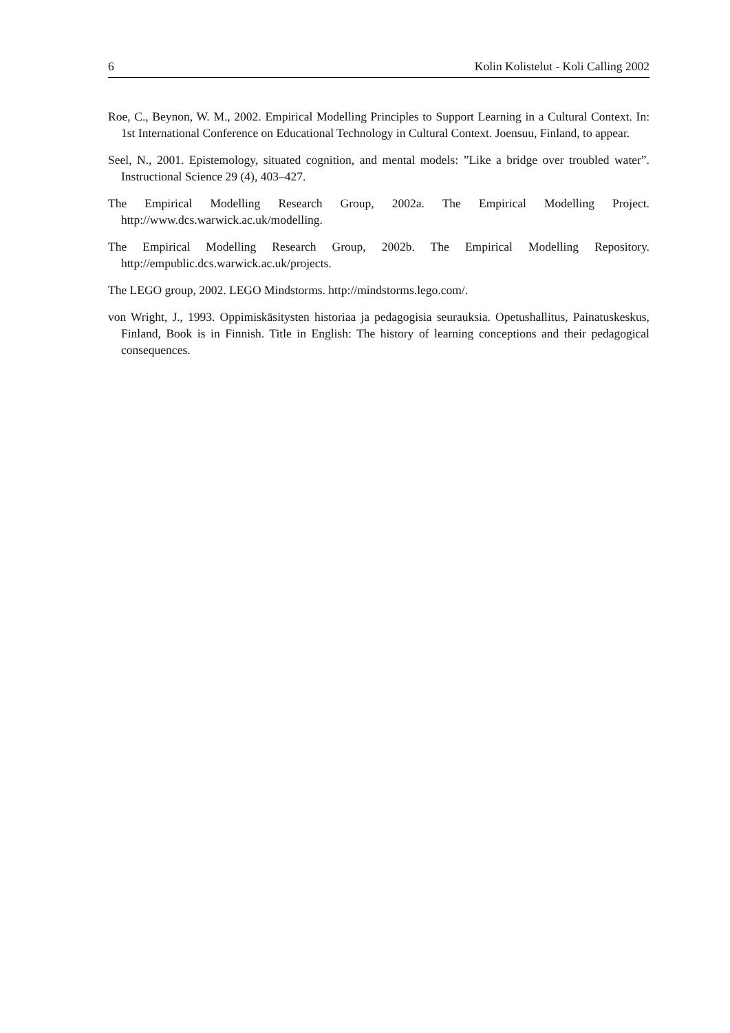6 Kolin Kolistelut - Koli Calling 2002
Roe, C., Beynon, W. M., 2002. Empirical Modelling Principles to Support Learning in a Cultural Context. In: 1st International Conference on Educational Technology in Cultural Context. Joensuu, Finland, to appear.
Seel, N., 2001. Epistemology, situated cognition, and mental models: ”Like a bridge over troubled water”. Instructional Science 29 (4), 403–427.
The Empirical Modelling Research Group, 2002a. The Empirical Modelling Project. http://www.dcs.warwick.ac.uk/modelling.
The Empirical Modelling Research Group, 2002b. The Empirical Modelling Repository. http://empublic.dcs.warwick.ac.uk/projects.
The LEGO group, 2002. LEGO Mindstorms. http://mindstorms.lego.com/.
von Wright, J., 1993. Oppimiskäsitysten historiaa ja pedagogisia seurauksia. Opetushallitus, Painatuskeskus, Finland, Book is in Finnish. Title in English: The history of learning conceptions and their pedagogical consequences.